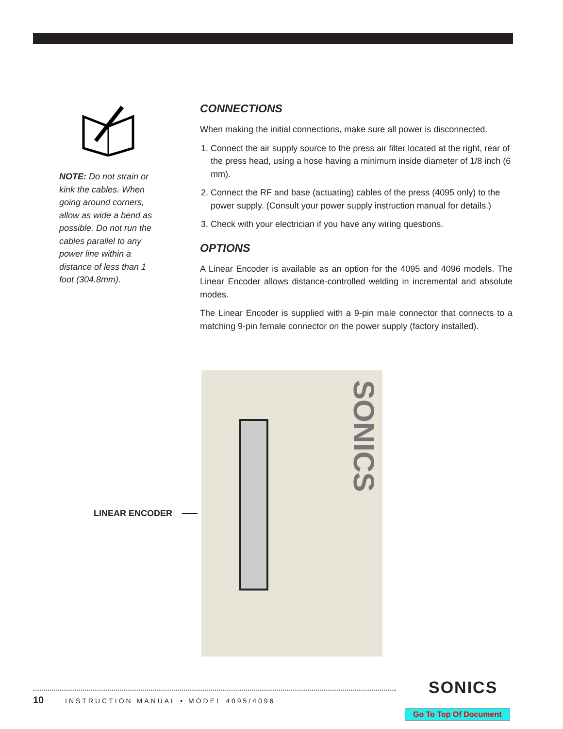NOTE: Do not strain or kink the cables. When going around corners, allow as wide a bend as possible. Do not run the cables parallel to any power line within a distance of less than 1 foot (304.8mm).
CONNECTIONS
When making the initial connections, make sure all power is disconnected.
1. Connect the air supply source to the press air filter located at the right, rear of the press head, using a hose having a minimum inside diameter of 1/8 inch (6 mm).
2. Connect the RF and base (actuating) cables of the press (4095 only) to the power supply. (Consult your power supply instruction manual for details.)
3. Check with your electrician if you have any wiring questions.
OPTIONS
A Linear Encoder is available as an option for the 4095 and 4096 models. The Linear Encoder allows distance-controlled welding in incremental and absolute modes.
The Linear Encoder is supplied with a 9-pin male connector that connects to a matching 9-pin female connector on the power supply (factory installed).
LINEAR ENCODER
SONICS
10 INSTRUCTION MANUAL • MODEL 4095/4096
SONICS
Go To Top Of Document